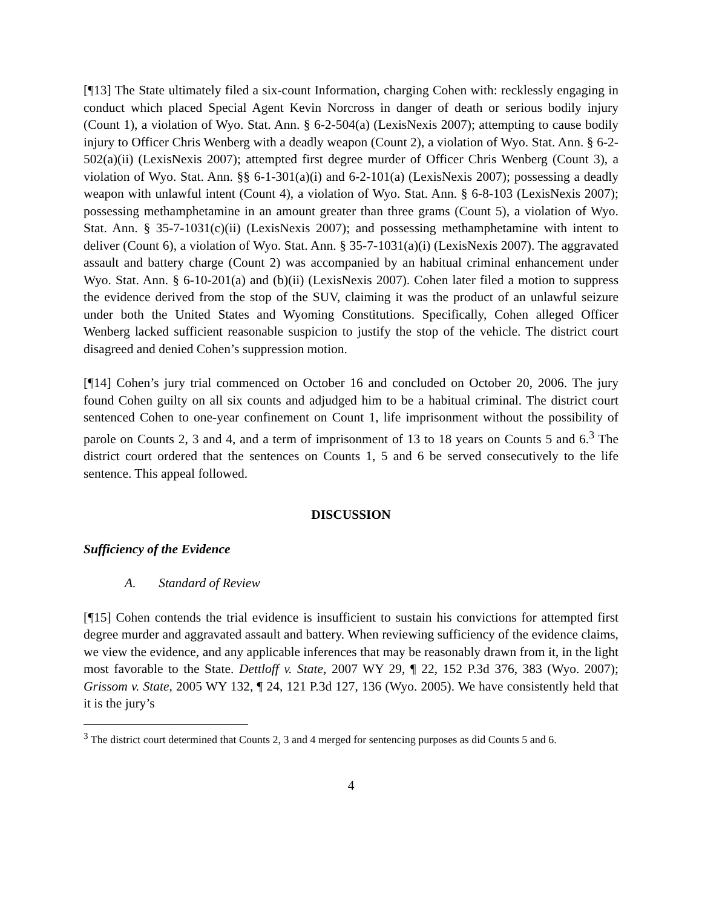[¶13] The State ultimately filed a six-count Information, charging Cohen with: recklessly engaging in conduct which placed Special Agent Kevin Norcross in danger of death or serious bodily injury (Count 1), a violation of Wyo. Stat. Ann. § 6-2-504(a) (LexisNexis 2007); attempting to cause bodily injury to Officer Chris Wenberg with a deadly weapon (Count 2), a violation of Wyo. Stat. Ann. § 6-2-502(a)(ii) (LexisNexis 2007); attempted first degree murder of Officer Chris Wenberg (Count 3), a violation of Wyo. Stat. Ann. §§ 6-1-301(a)(i) and 6-2-101(a) (LexisNexis 2007); possessing a deadly weapon with unlawful intent (Count 4), a violation of Wyo. Stat. Ann. § 6-8-103 (LexisNexis 2007); possessing methamphetamine in an amount greater than three grams (Count 5), a violation of Wyo. Stat. Ann. § 35-7-1031(c)(ii) (LexisNexis 2007); and possessing methamphetamine with intent to deliver (Count 6), a violation of Wyo. Stat. Ann. § 35-7-1031(a)(i) (LexisNexis 2007). The aggravated assault and battery charge (Count 2) was accompanied by an habitual criminal enhancement under Wyo. Stat. Ann. § 6-10-201(a) and (b)(ii) (LexisNexis 2007). Cohen later filed a motion to suppress the evidence derived from the stop of the SUV, claiming it was the product of an unlawful seizure under both the United States and Wyoming Constitutions. Specifically, Cohen alleged Officer Wenberg lacked sufficient reasonable suspicion to justify the stop of the vehicle. The district court disagreed and denied Cohen’s suppression motion.
[¶14] Cohen’s jury trial commenced on October 16 and concluded on October 20, 2006. The jury found Cohen guilty on all six counts and adjudged him to be a habitual criminal. The district court sentenced Cohen to one-year confinement on Count 1, life imprisonment without the possibility of parole on Counts 2, 3 and 4, and a term of imprisonment of 13 to 18 years on Counts 5 and 6.<sup>3</sup> The district court ordered that the sentences on Counts 1, 5 and 6 be served consecutively to the life sentence. This appeal followed.
DISCUSSION
Sufficiency of the Evidence
A. Standard of Review
[¶15] Cohen contends the trial evidence is insufficient to sustain his convictions for attempted first degree murder and aggravated assault and battery. When reviewing sufficiency of the evidence claims, we view the evidence, and any applicable inferences that may be reasonably drawn from it, in the light most favorable to the State. Dettloff v. State, 2007 WY 29, ¶ 22, 152 P.3d 376, 383 (Wyo. 2007); Grissom v. State, 2005 WY 132, ¶ 24, 121 P.3d 127, 136 (Wyo. 2005). We have consistently held that it is the jury’s
<sup>3</sup> The district court determined that Counts 2, 3 and 4 merged for sentencing purposes as did Counts 5 and 6.
4